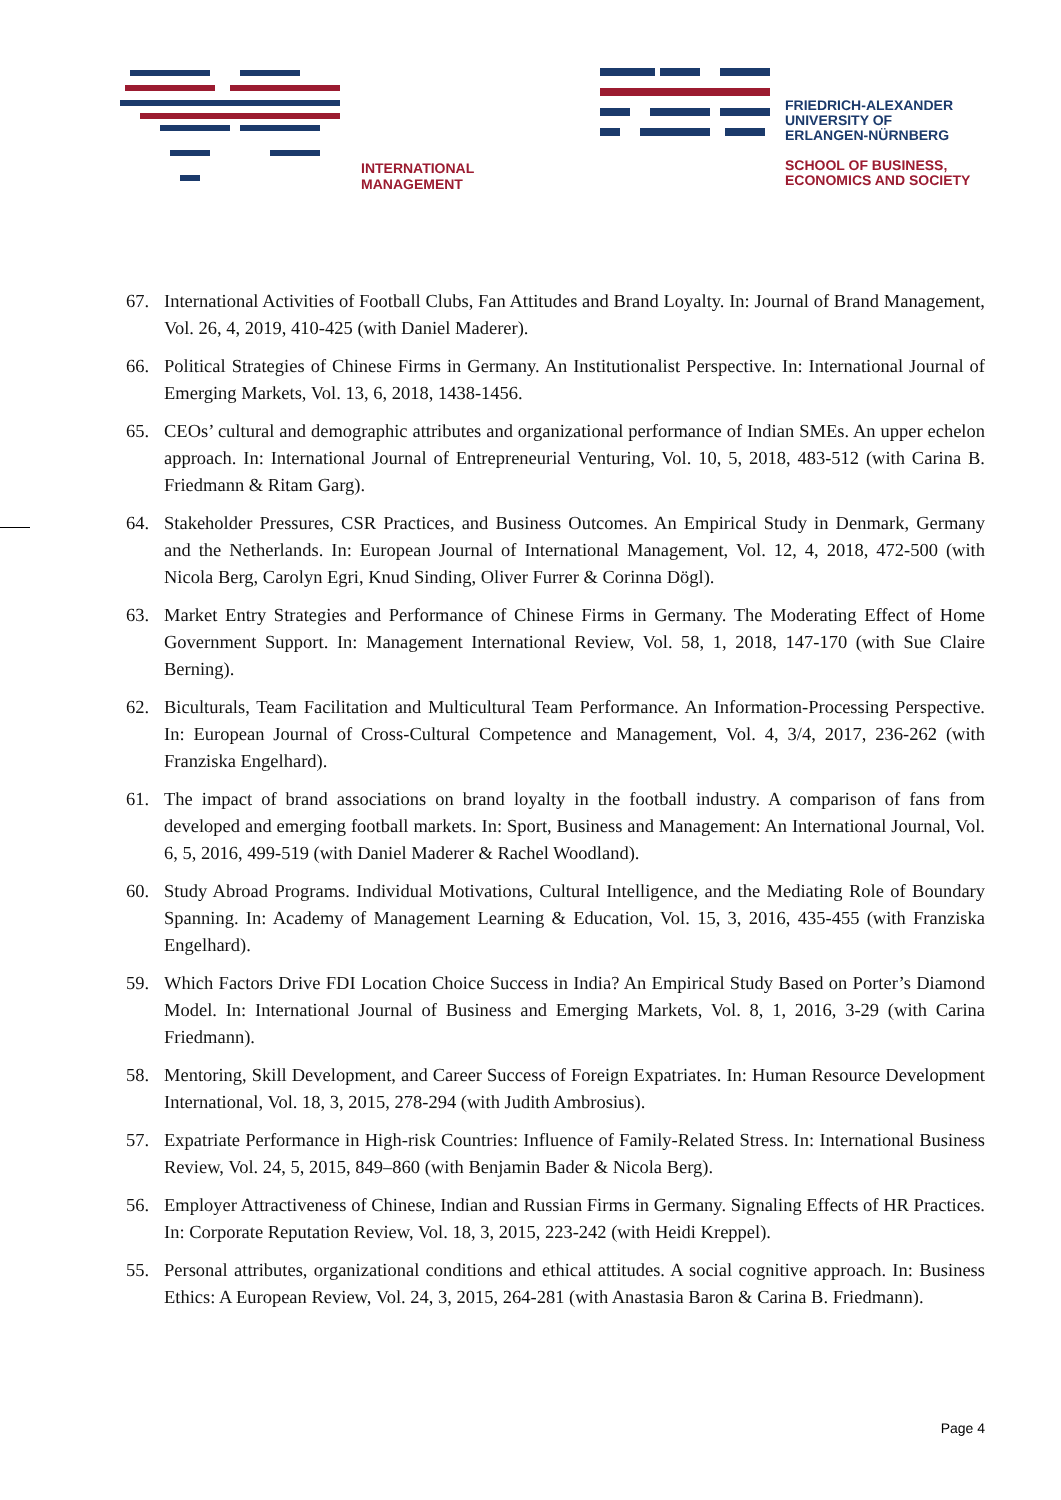INTERNATIONAL
MANAGEMENT
FRIEDRICH-ALEXANDER
UNIVERSITY OF
ERLANGEN-NÜRNBERG
SCHOOL OF BUSINESS,
ECONOMICS AND SOCIETY
67. International Activities of Football Clubs, Fan Attitudes and Brand Loyalty. In: Journal of Brand Management, Vol. 26, 4, 2019, 410-425 (with Daniel Maderer).
66. Political Strategies of Chinese Firms in Germany. An Institutionalist Perspective. In: International Journal of Emerging Markets, Vol. 13, 6, 2018, 1438-1456.
65. CEOs’ cultural and demographic attributes and organizational performance of Indian SMEs. An upper echelon approach. In: International Journal of Entrepreneurial Venturing, Vol. 10, 5, 2018, 483-512 (with Carina B. Friedmann & Ritam Garg).
64. Stakeholder Pressures, CSR Practices, and Business Outcomes. An Empirical Study in Denmark, Germany and the Netherlands. In: European Journal of International Management, Vol. 12, 4, 2018, 472-500 (with Nicola Berg, Carolyn Egri, Knud Sinding, Oliver Furrer & Corinna Dögl).
63. Market Entry Strategies and Performance of Chinese Firms in Germany. The Moderating Effect of Home Government Support. In: Management International Review, Vol. 58, 1, 2018, 147-170 (with Sue Claire Berning).
62. Biculturals, Team Facilitation and Multicultural Team Performance. An Information-Processing Perspective. In: European Journal of Cross-Cultural Competence and Management, Vol. 4, 3/4, 2017, 236-262 (with Franziska Engelhard).
61. The impact of brand associations on brand loyalty in the football industry. A comparison of fans from developed and emerging football markets. In: Sport, Business and Management: An International Journal, Vol. 6, 5, 2016, 499-519 (with Daniel Maderer & Rachel Woodland).
60. Study Abroad Programs. Individual Motivations, Cultural Intelligence, and the Mediating Role of Boundary Spanning. In: Academy of Management Learning & Education, Vol. 15, 3, 2016, 435-455 (with Franziska Engelhard).
59. Which Factors Drive FDI Location Choice Success in India? An Empirical Study Based on Porter’s Diamond Model. In: International Journal of Business and Emerging Markets, Vol. 8, 1, 2016, 3-29 (with Carina Friedmann).
58. Mentoring, Skill Development, and Career Success of Foreign Expatriates. In: Human Resource Development International, Vol. 18, 3, 2015, 278-294 (with Judith Ambrosius).
57. Expatriate Performance in High-risk Countries: Influence of Family-Related Stress. In: International Business Review, Vol. 24, 5, 2015, 849–860 (with Benjamin Bader & Nicola Berg).
56. Employer Attractiveness of Chinese, Indian and Russian Firms in Germany. Signaling Effects of HR Practices. In: Corporate Reputation Review, Vol. 18, 3, 2015, 223-242 (with Heidi Kreppel).
55. Personal attributes, organizational conditions and ethical attitudes. A social cognitive approach. In: Business Ethics: A European Review, Vol. 24, 3, 2015, 264-281 (with Anastasia Baron & Carina B. Friedmann).
Page 4